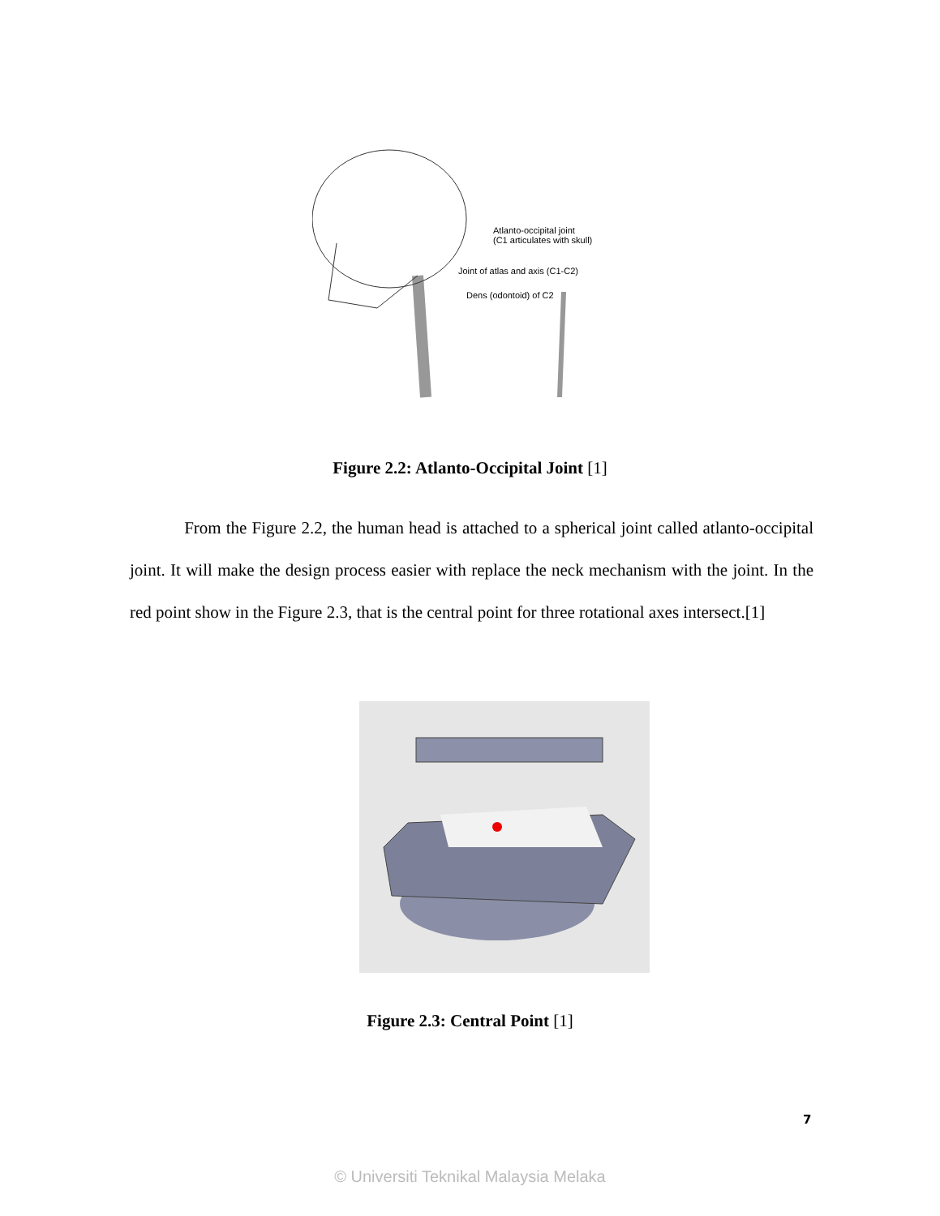Atlanto-occipital joint
(C1 articulates with skull)
Joint of atlas and axis (C1-C2)
Dens (odontoid) of C2
Figure 2.2: Atlanto-Occipital Joint [1]
From the Figure 2.2, the human head is attached to a spherical joint called atlanto-occipital joint. It will make the design process easier with replace the neck mechanism with the joint. In the red point show in the Figure 2.3, that is the central point for three rotational axes intersect.[1]
Figure 2.3: Central Point [1]
7
© Universiti Teknikal Malaysia Melaka